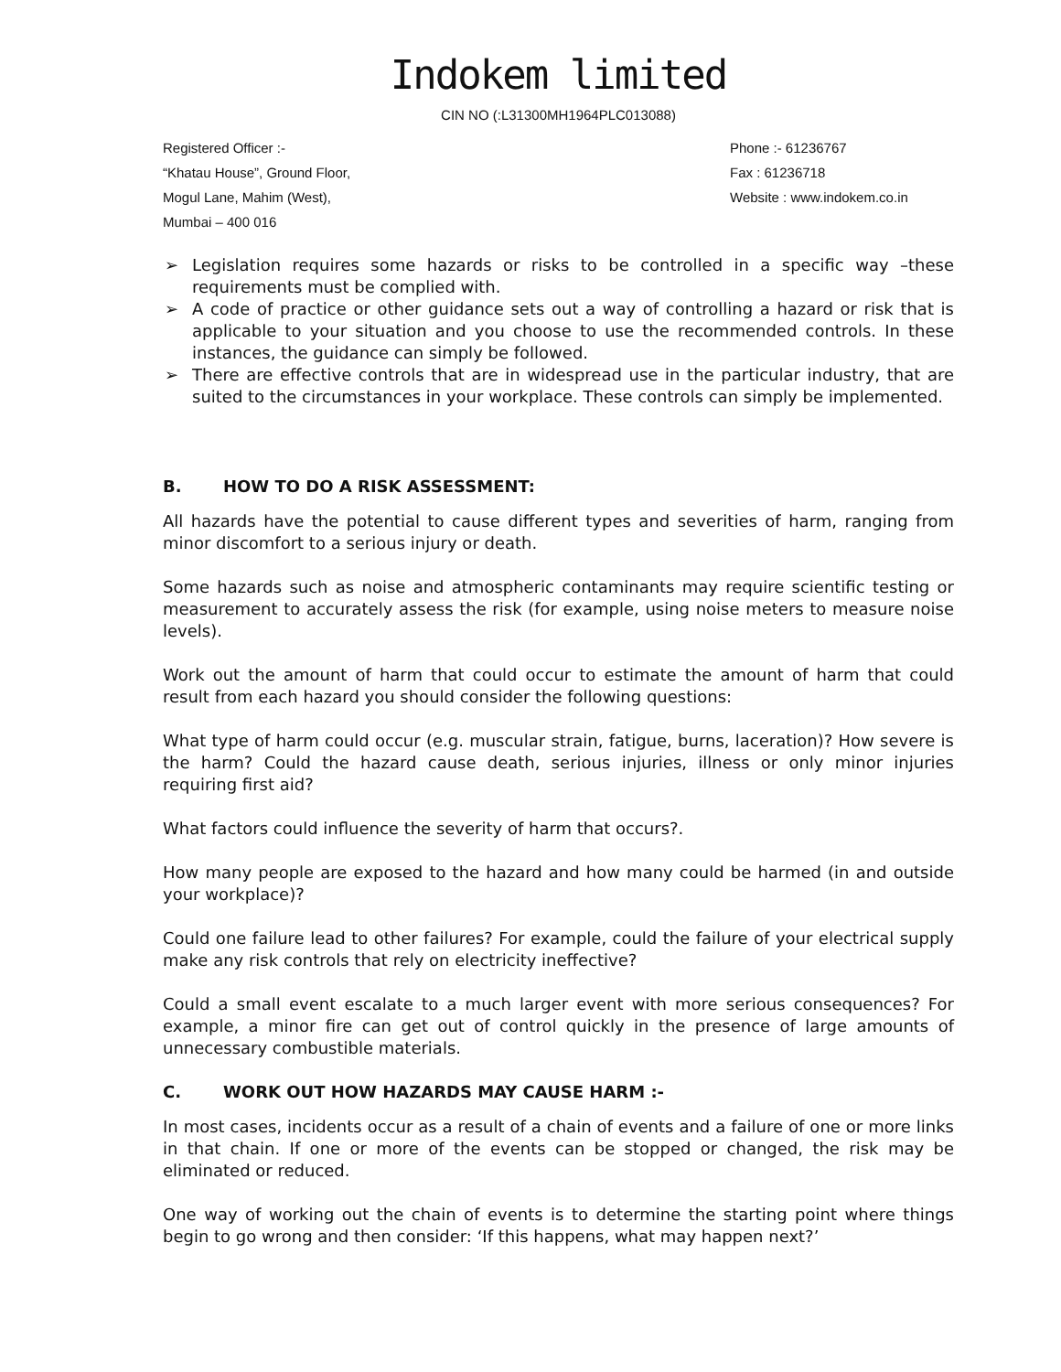Indokem limited
CIN NO (:L31300MH1964PLC013088)
Registered Officer :-
“Khatau House”, Ground Floor,
Mogul Lane, Mahim (West),
Mumbai – 400 016
Phone :- 61236767
Fax : 61236718
Website : www.indokem.co.in
➢ Legislation requires some hazards or risks to be controlled in a specific way –these requirements must be complied with.
➢ A code of practice or other guidance sets out a way of controlling a hazard or risk that is applicable to your situation and you choose to use the recommended controls. In these instances, the guidance can simply be followed.
➢ There are effective controls that are in widespread use in the particular industry, that are suited to the circumstances in your workplace. These controls can simply be implemented.
B. HOW TO DO A RISK ASSESSMENT:
All hazards have the potential to cause different types and severities of harm, ranging from minor discomfort to a serious injury or death.
Some hazards such as noise and atmospheric contaminants may require scientific testing or measurement to accurately assess the risk (for example, using noise meters to measure noise levels).
Work out the amount of harm that could occur to estimate the amount of harm that could result from each hazard you should consider the following questions:
What type of harm could occur (e.g. muscular strain, fatigue, burns, laceration)? How severe is the harm? Could the hazard cause death, serious injuries, illness or only minor injuries requiring first aid?
What factors could influence the severity of harm that occurs?.
How many people are exposed to the hazard and how many could be harmed (in and outside your workplace)?
Could one failure lead to other failures? For example, could the failure of your electrical supply make any risk controls that rely on electricity ineffective?
Could a small event escalate to a much larger event with more serious consequences? For example, a minor fire can get out of control quickly in the presence of large amounts of unnecessary combustible materials.
C. WORK OUT HOW HAZARDS MAY CAUSE HARM :-
In most cases, incidents occur as a result of a chain of events and a failure of one or more links in that chain. If one or more of the events can be stopped or changed, the risk may be eliminated or reduced.
One way of working out the chain of events is to determine the starting point where things begin to go wrong and then consider: ‘If this happens, what may happen next?’